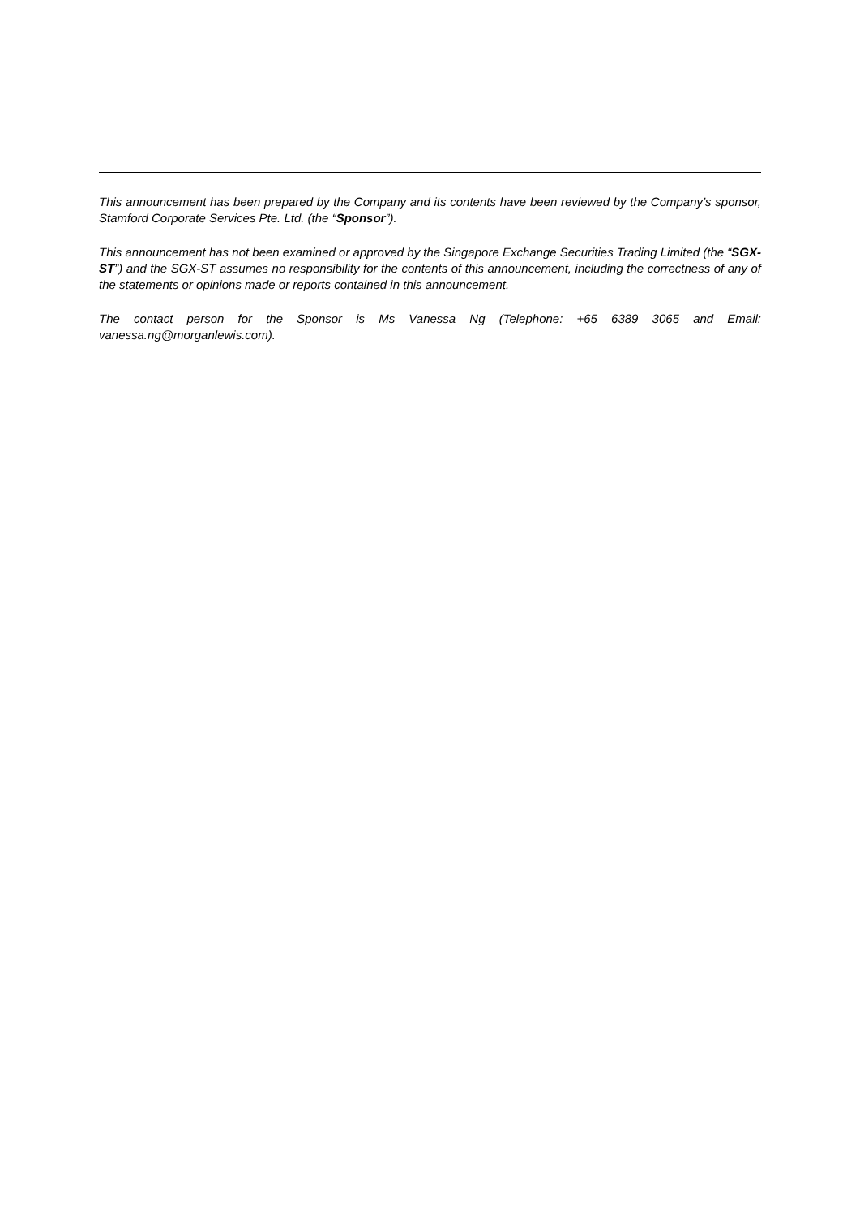This announcement has been prepared by the Company and its contents have been reviewed by the Company’s sponsor, Stamford Corporate Services Pte. Ltd. (the “Sponsor”).
This announcement has not been examined or approved by the Singapore Exchange Securities Trading Limited (the “SGX-ST”) and the SGX-ST assumes no responsibility for the contents of this announcement, including the correctness of any of the statements or opinions made or reports contained in this announcement.
The contact person for the Sponsor is Ms Vanessa Ng (Telephone: +65 6389 3065 and Email: vanessa.ng@morganlewis.com).